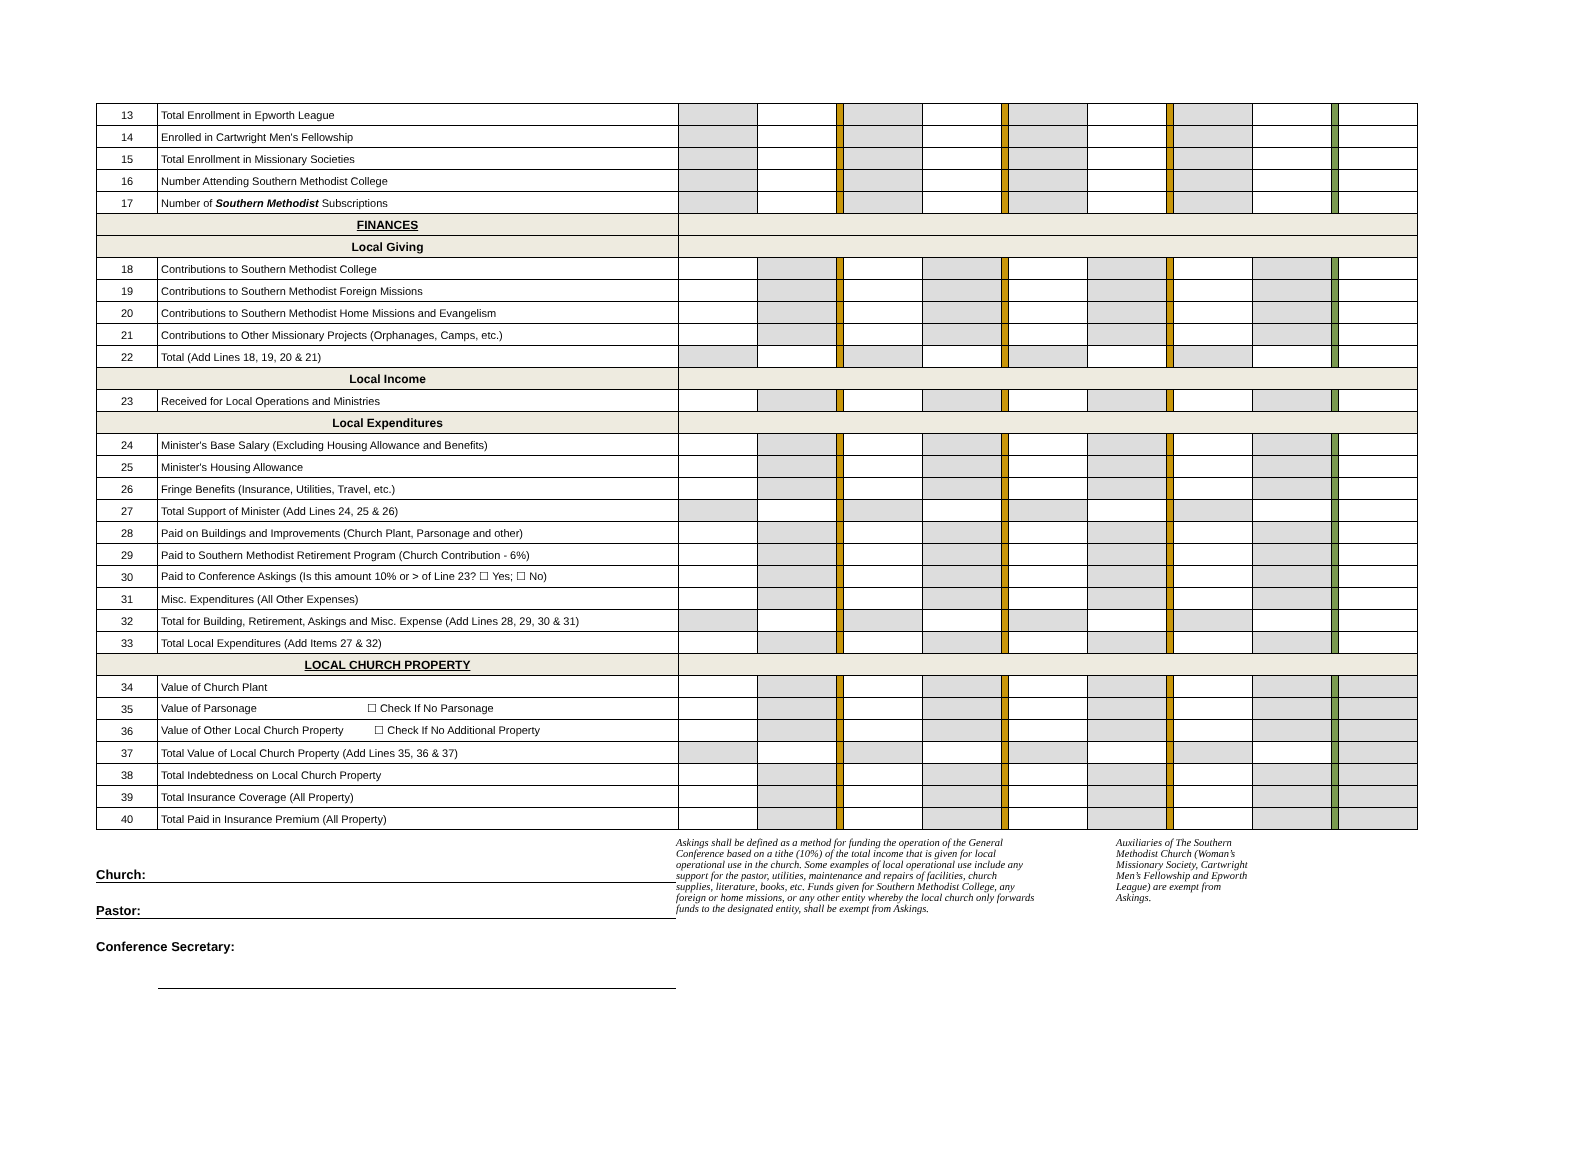| 13 | Total Enrollment in Epworth League | | | | | | | | | | | | | |
| 14 | Enrolled in Cartwright Men's Fellowship | | | | | | | | | | | | | |
| 15 | Total Enrollment in Missionary Societies | | | | | | | | | | | | | |
| 16 | Number Attending Southern Methodist College | | | | | | | | | | | | | |
| 17 | Number of Southern Methodist Subscriptions | | | | | | | | | | | | | |
| FINANCES | | | | | | | | | | | | | | |
| Local Giving | | | | | | | | | | | | | | |
| 18 | Contributions to Southern Methodist College | | | | | | | | | | | | | |
| 19 | Contributions to Southern Methodist Foreign Missions | | | | | | | | | | | | | |
| 20 | Contributions to Southern Methodist Home Missions and Evangelism | | | | | | | | | | | | | |
| 21 | Contributions to Other Missionary Projects (Orphanages, Camps, etc.) | | | | | | | | | | | | | |
| 22 | Total (Add Lines 18, 19, 20 & 21) | | | | | | | | | | | | | |
| Local Income | | | | | | | | | | | | | | |
| 23 | Received for Local Operations and Ministries | | | | | | | | | | | | | |
| Local Expenditures | | | | | | | | | | | | | | |
| 24 | Minister's Base Salary (Excluding Housing Allowance and Benefits) | | | | | | | | | | | | | |
| 25 | Minister's Housing Allowance | | | | | | | | | | | | | |
| 26 | Fringe Benefits (Insurance, Utilities, Travel, etc.) | | | | | | | | | | | | | |
| 27 | Total Support of Minister (Add Lines 24, 25 & 26) | | | | | | | | | | | | | |
| 28 | Paid on Buildings and Improvements (Church Plant, Parsonage and other) | | | | | | | | | | | | | |
| 29 | Paid to Southern Methodist Retirement Program (Church Contribution - 6%) | | | | | | | | | | | | | |
| 30 | Paid to Conference Askings (Is this amount 10% or > of Line 23? ☐ Yes; ☐ No) | | | | | | | | | | | | | |
| 31 | Misc. Expenditures (All Other Expenses) | | | | | | | | | | | | | |
| 32 | Total for Building, Retirement, Askings and Misc. Expense (Add Lines 28, 29, 30 & 31) | | | | | | | | | | | | | |
| 33 | Total Local Expenditures (Add Items 27 & 32) | | | | | | | | | | | | | |
| LOCAL CHURCH PROPERTY | | | | | | | | | | | | | | |
| 34 | Value of Church Plant | | | | | | | | | | | | | |
| 35 | Value of Parsonage ☐ Check If No Parsonage | | | | | | | | | | | | | |
| 36 | Value of Other Local Church Property ☐ Check If No Additional Property | | | | | | | | | | | | | |
| 37 | Total Value of Local Church Property (Add Lines 35, 36 & 37) | | | | | | | | | | | | | |
| 38 | Total Indebtedness on Local Church Property | | | | | | | | | | | | | |
| 39 | Total Insurance Coverage (All Property) | | | | | | | | | | | | | |
| 40 | Total Paid in Insurance Premium (All Property) | | | | | | | | | | | | | |
Church:
Pastor:
Conference Secretary:
Askings shall be defined as a method for funding the operation of the General Conference based on a tithe (10%) of the total income that is given for local operational use in the church. Some examples of local operational use include any support for the pastor, utilities, maintenance and repairs of facilities, church supplies, literature, books, etc. Funds given for Southern Methodist College, any foreign or home missions, or any other entity whereby the local church only forwards funds to the designated entity, shall be exempt from Askings.
Auxiliaries of The Southern Methodist Church (Woman’s Missionary Society, Cartwright Men’s Fellowship and Epworth League) are exempt from Askings.